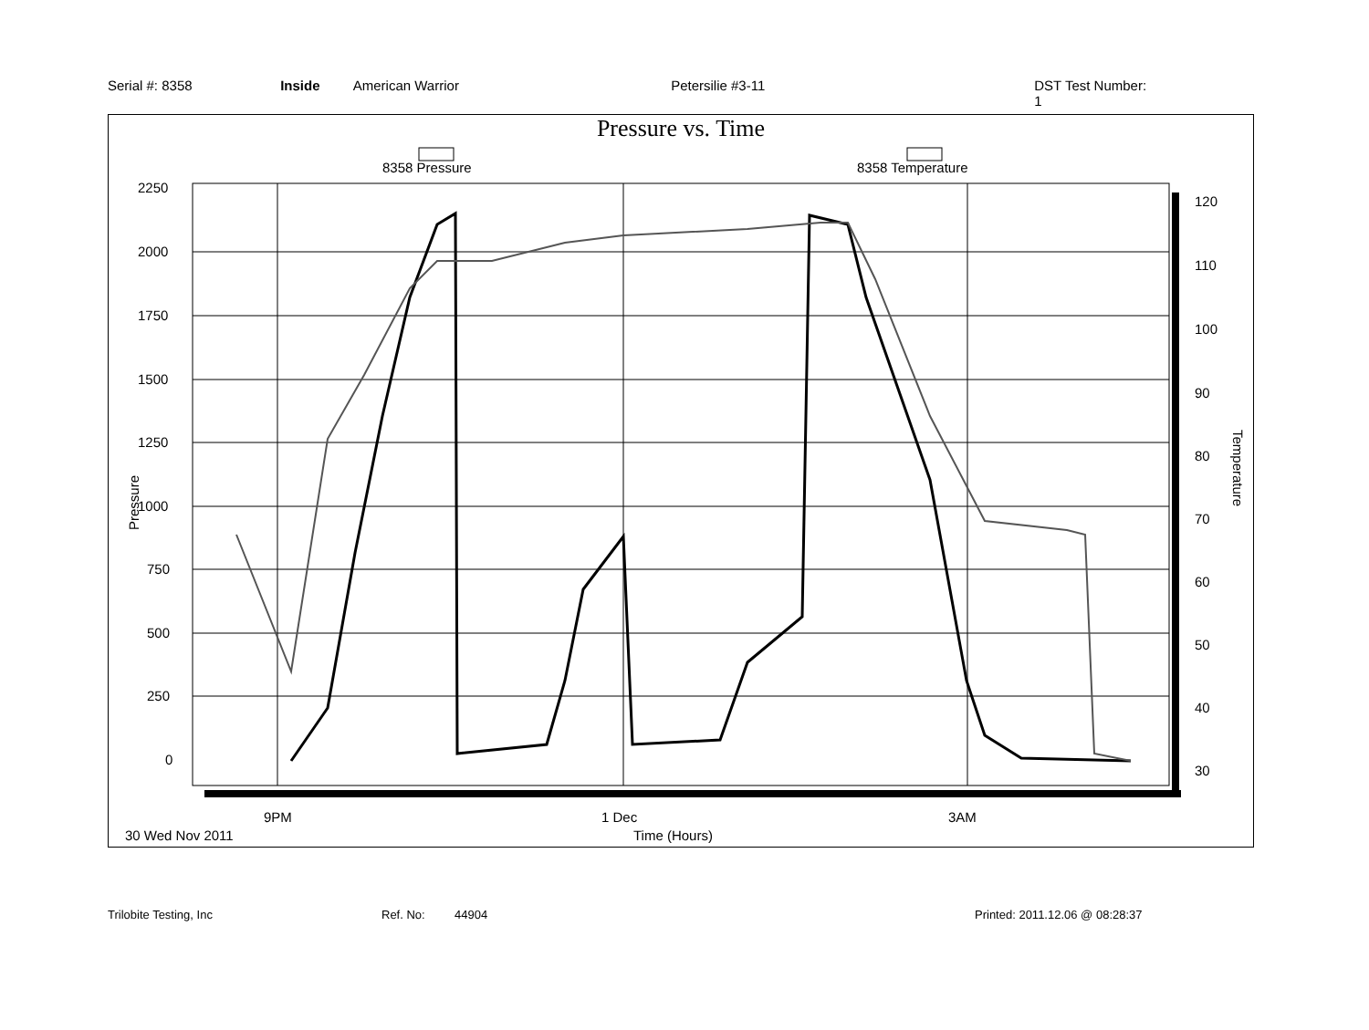Serial #: 8358 Inside American Warrior Petersilie #3-11 DST Test Number: 1
Pressure vs. Time
8358 Pressure
8358 Temperature
2250
2000
1750
1500
1250
1000
750
500
250
0
120
110
100
90
80
70
60
50
40
30
9PM
1 Dec
3AM
30 Wed Nov 2011
Time (Hours)
Pressure
Temperature
Trilobite Testing, Inc Ref. No: 44904 Printed: 2011.12.06 @ 08:28:37